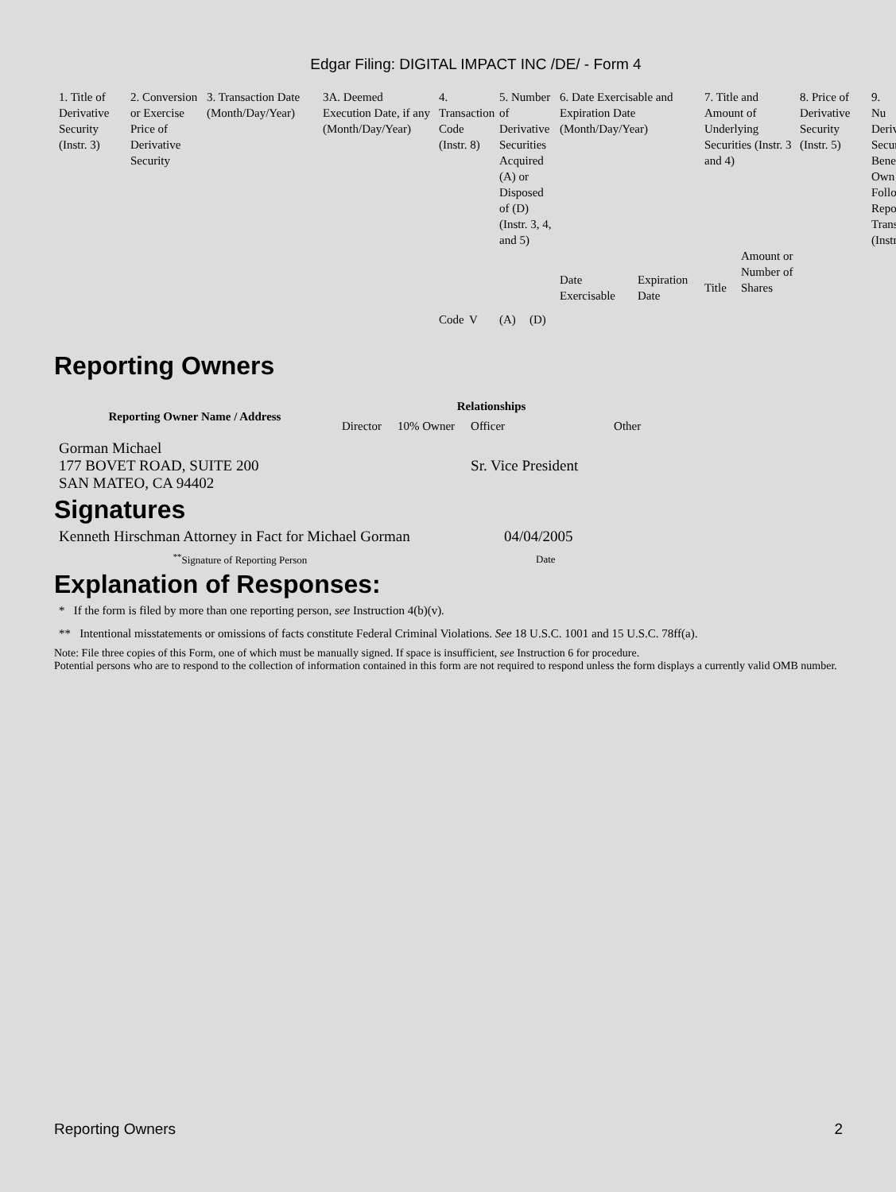Edgar Filing: DIGITAL IMPACT INC /DE/ - Form 4
| 1. Title of Derivative Security (Instr. 3) | 2. Conversion or Exercise Price of Derivative Security | 3. Transaction Date (Month/Day/Year) | 3A. Deemed Execution Date, if any (Month/Day/Year) | 4. Transaction Code (Instr. 8) | | 5. Number of Derivative Securities Acquired (A) or Disposed of (D) (Instr. 3, 4, and 5) | | 6. Date Exercisable and Expiration Date (Month/Day/Year) | | 7. Title and Amount of Underlying Securities (Instr. 3 and 4) | | 8. Price of Derivative Security (Instr. 5) | 9. Nu Deriv Secur Bene Own Follo Repo Trans (Instr |
| --- | --- | --- | --- | --- | --- | --- | --- | --- | --- | --- | --- | --- | --- |
| | | | | Code | V | (A) | (D) | Date Exercisable | Expiration Date | Title | Amount or Number of Shares | | |
Reporting Owners
| Reporting Owner Name / Address | Relationships | | | |
| --- | --- | --- | --- | --- |
| | Director | 10% Owner | Officer | Other |
| Gorman Michael 177 BOVET ROAD, SUITE 200 SAN MATEO, CA 94402 | | | Sr. Vice President | |
Signatures
| Kenneth Hirschman Attorney in Fact for Michael Gorman | 04/04/2005 |
| <sup>**</sup> Signature of Reporting Person | Date |
Explanation of Responses:
* If the form is filed by more than one reporting person, see Instruction 4(b)(v).
** Intentional misstatements or omissions of facts constitute Federal Criminal Violations. See 18 U.S.C. 1001 and 15 U.S.C. 78ff(a).
Note: File three copies of this Form, one of which must be manually signed. If space is insufficient, see Instruction 6 for procedure.
Potential persons who are to respond to the collection of information contained in this form are not required to respond unless the form displays a currently valid OMB number.
Reporting Owners 2